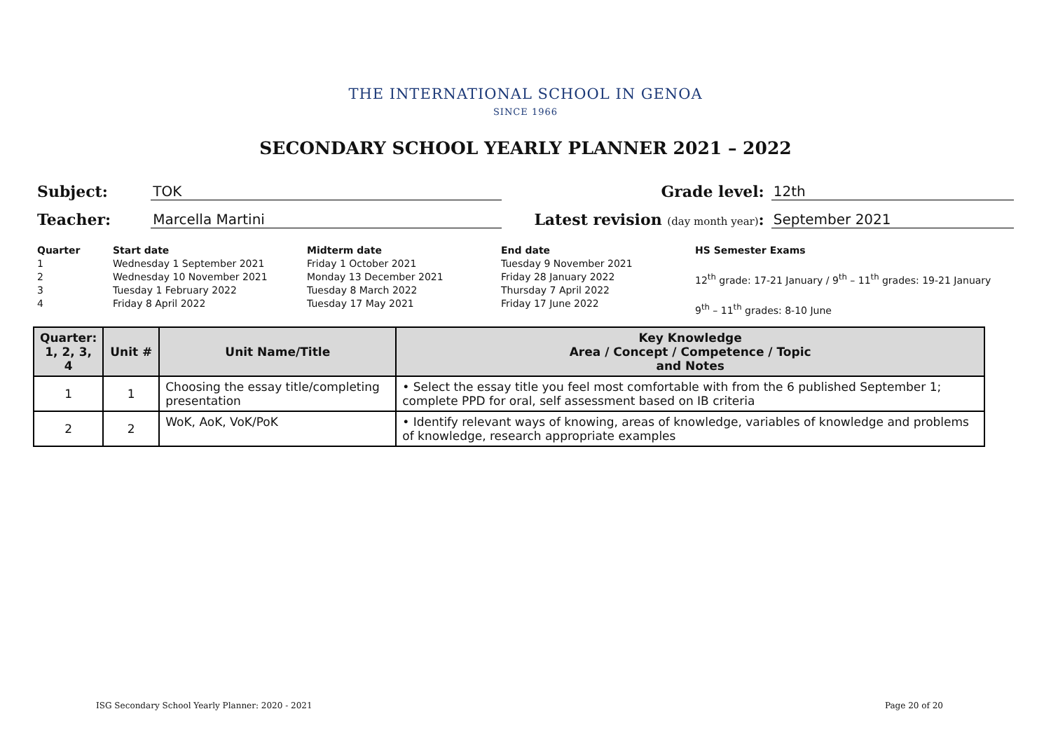THE INTERNATIONAL SCHOOL IN GENOA
SINCE 1966
SECONDARY SCHOOL YEARLY PLANNER 2021 – 2022
Subject: TOK Grade level: 12th
Teacher: Marcella Martini Latest revision (day month year): September 2021
Quarter
1
2
3
4
Start date
Wednesday 1 September 2021
Wednesday 10 November 2021
Tuesday 1 February 2022
Friday 8 April 2022
Midterm date
Friday 1 October 2021
Monday 13 December 2021
Tuesday 8 March 2022
Tuesday 17 May 2021
End date
Tuesday 9 November 2021
Friday 28 January 2022
Thursday 7 April 2022
Friday 17 June 2022
HS Semester Exams
12<sup>th</sup> grade: 17-21 January / 9<sup>th</sup> – 11<sup>th</sup> grades: 19-21 January
9<sup>th</sup> – 11<sup>th</sup> grades: 8-10 June
| Quarter: 1, 2, 3, 4 | Unit # | Unit Name/Title | Key Knowledge Area / Concept / Competence / Topic and Notes |
| --- | --- | --- | --- |
| 1 | 1 | Choosing the essay title/completing presentation | • Select the essay title you feel most comfortable with from the 6 published September 1; complete PPD for oral, self assessment based on IB criteria |
| 2 | 2 | WoK, AoK, VoK/PoK | • Identify relevant ways of knowing, areas of knowledge, variables of knowledge and problems of knowledge, research appropriate examples |
ISG Secondary School Yearly Planner: 2020 - 2021 Page 20 of 20